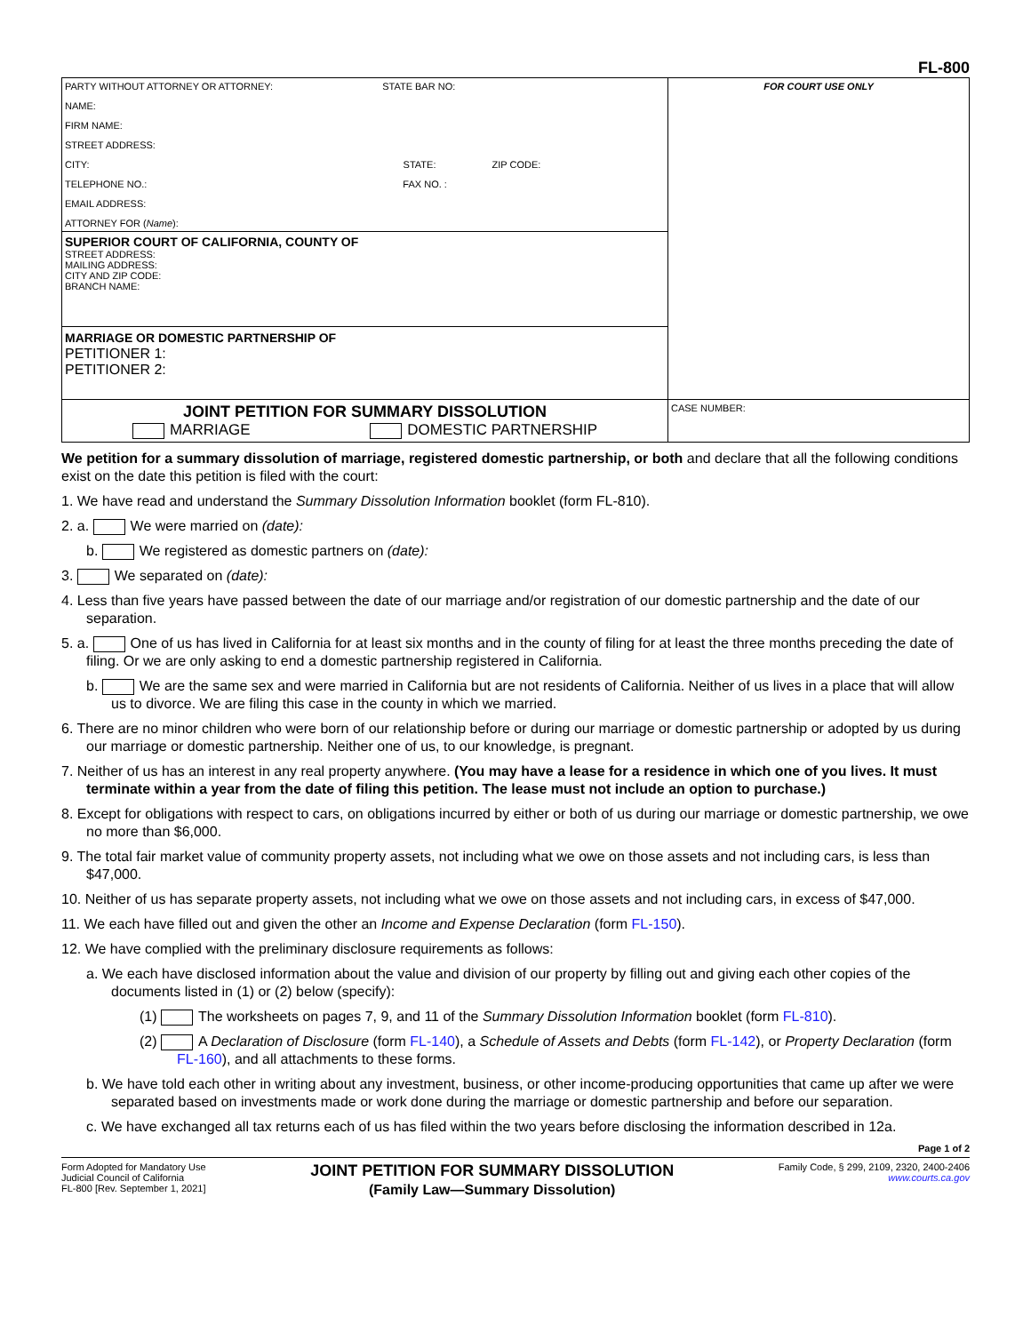FL-800
| PARTY WITHOUT ATTORNEY OR ATTORNEY: STATE BAR NO: NAME: FIRM NAME: STREET ADDRESS: CITY: STATE: ZIP CODE: TELEPHONE NO.: FAX NO. : EMAIL ADDRESS: ATTORNEY FOR ( Name ): | FOR COURT USE ONLY |
| SUPERIOR COURT OF CALIFORNIA, COUNTY OF STREET ADDRESS: MAILING ADDRESS: CITY AND ZIP CODE: BRANCH NAME: | |
| MARRIAGE OR DOMESTIC PARTNERSHIP OF PETITIONER 1: PETITIONER 2: | |
| JOINT PETITION FOR SUMMARY DISSOLUTION MARRIAGE DOMESTIC PARTNERSHIP | CASE NUMBER: |
We petition for a summary dissolution of marriage, registered domestic partnership, or both and declare that all the following conditions exist on the date this petition is filed with the court:
1. We have read and understand the Summary Dissolution Information booklet (form FL-810).
2. a. We were married on (date):
b. We registered as domestic partners on (date):
3. We separated on (date):
4. Less than five years have passed between the date of our marriage and/or registration of our domestic partnership and the date of our separation.
5. a. One of us has lived in California for at least six months and in the county of filing for at least the three months preceding the date of filing. Or we are only asking to end a domestic partnership registered in California.
b. We are the same sex and were married in California but are not residents of California. Neither of us lives in a place that will allow us to divorce. We are filing this case in the county in which we married.
6. There are no minor children who were born of our relationship before or during our marriage or domestic partnership or adopted by us during our marriage or domestic partnership. Neither one of us, to our knowledge, is pregnant.
7. Neither of us has an interest in any real property anywhere. (You may have a lease for a residence in which one of you lives. It must terminate within a year from the date of filing this petition. The lease must not include an option to purchase.)
8. Except for obligations with respect to cars, on obligations incurred by either or both of us during our marriage or domestic partnership, we owe no more than $6,000.
9. The total fair market value of community property assets, not including what we owe on those assets and not including cars, is less than $47,000.
10. Neither of us has separate property assets, not including what we owe on those assets and not including cars, in excess of $47,000.
11. We each have filled out and given the other an Income and Expense Declaration (form FL-150).
12. We have complied with the preliminary disclosure requirements as follows:
a. We each have disclosed information about the value and division of our property by filling out and giving each other copies of the documents listed in (1) or (2) below (specify):
(1) The worksheets on pages 7, 9, and 11 of the Summary Dissolution Information booklet (form FL-810).
(2) A Declaration of Disclosure (form FL-140), a Schedule of Assets and Debts (form FL-142), or Property Declaration (form FL-160), and all attachments to these forms.
b. We have told each other in writing about any investment, business, or other income-producing opportunities that came up after we were separated based on investments made or work done during the marriage or domestic partnership and before our separation.
c. We have exchanged all tax returns each of us has filed within the two years before disclosing the information described in 12a.
Page 1 of 2
Form Adopted for Mandatory Use
Judicial Council of California
FL-800 [Rev. September 1, 2021]
JOINT PETITION FOR SUMMARY DISSOLUTION
(Family Law—Summary Dissolution)
Family Code, § 299, 2109, 2320, 2400-2406
www.courts.ca.gov